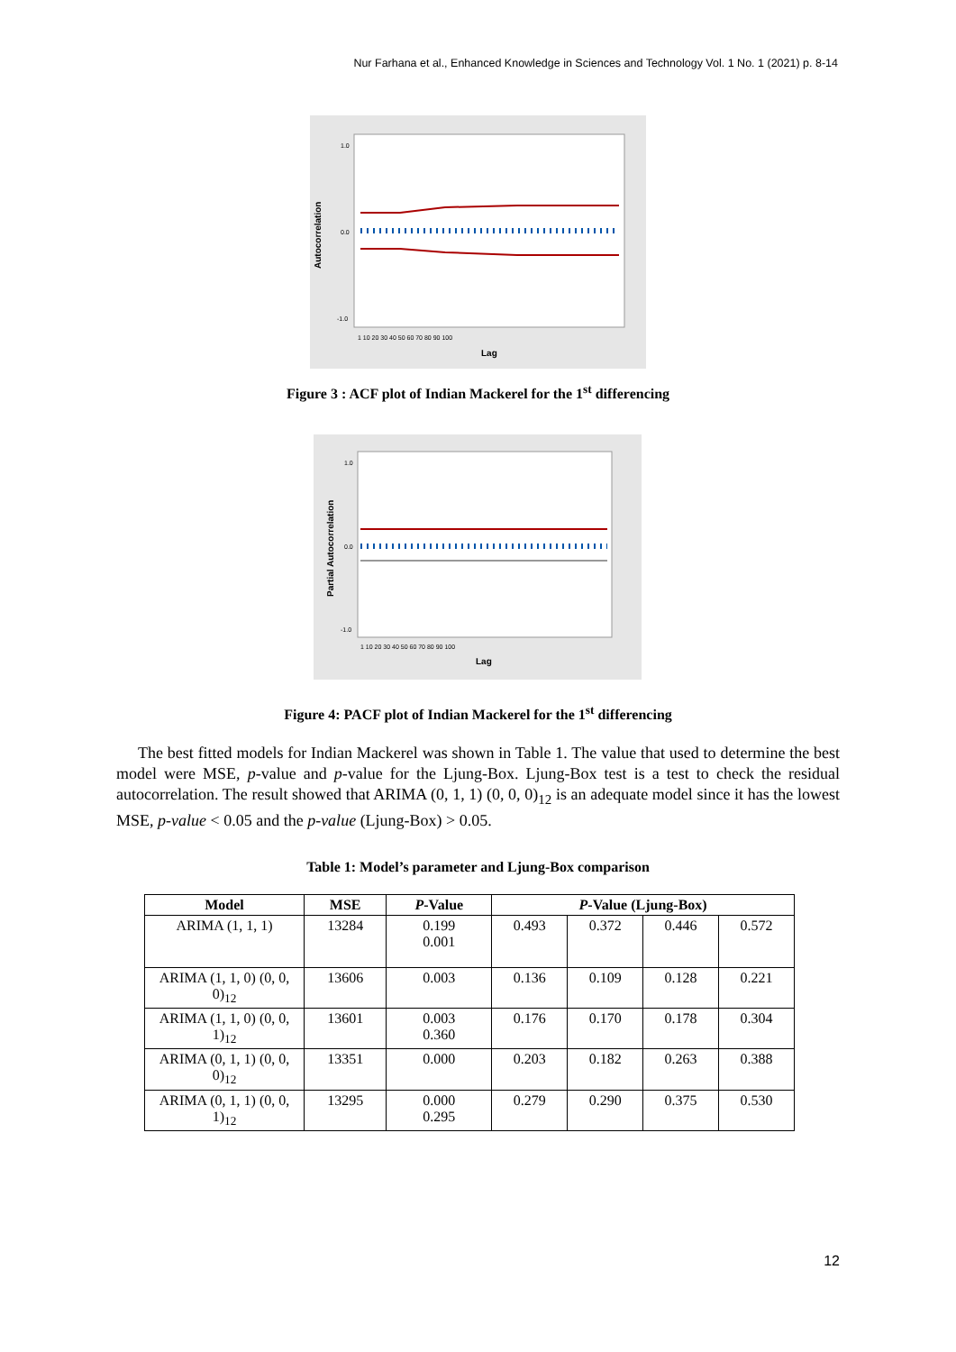Nur Farhana et al., Enhanced Knowledge in Sciences and Technology Vol. 1 No. 1 (2021) p. 8-14
Autocorrelation
1.0
0.0
-1.0
1 10 20 30 40 50 60 70 80 90 100
Lag
Figure 3 : ACF plot of Indian Mackerel for the 1<sup>st</sup> differencing
Partial Autocorrelation
1.0
0.0
-1.0
1 10 20 30 40 50 60 70 80 90 100
Lag
Figure 4: PACF plot of Indian Mackerel for the 1<sup>st</sup> differencing
The best fitted models for Indian Mackerel was shown in Table 1. The value that used to determine the best model were MSE, p-value and p-value for the Ljung-Box. Ljung-Box test is a test to check the residual autocorrelation. The result showed that ARIMA (0, 1, 1) (0, 0, 0)<sub>12</sub> is an adequate model since it has the lowest MSE, p-value < 0.05 and the p-value (Ljung-Box) > 0.05.
Table 1: Model’s parameter and Ljung-Box comparison
| Model | MSE | P -Value | P -Value (Ljung-Box) | | | |
| --- | --- | --- | --- | --- | --- | --- |
| ARIMA (1, 1, 1) | 13284 | 0.199 0.001 | 0.493 | 0.372 | 0.446 | 0.572 |
| ARIMA (1, 1, 0) (0, 0, 0)<sub>12</sub> | 13606 | 0.003 | 0.136 | 0.109 | 0.128 | 0.221 |
| ARIMA (1, 1, 0) (0, 0, 1)<sub>12</sub> | 13601 | 0.003 0.360 | 0.176 | 0.170 | 0.178 | 0.304 |
| ARIMA (0, 1, 1) (0, 0, 0)<sub>12</sub> | 13351 | 0.000 | 0.203 | 0.182 | 0.263 | 0.388 |
| ARIMA (0, 1, 1) (0, 0, 1)<sub>12</sub> | 13295 | 0.000 0.295 | 0.279 | 0.290 | 0.375 | 0.530 |
12